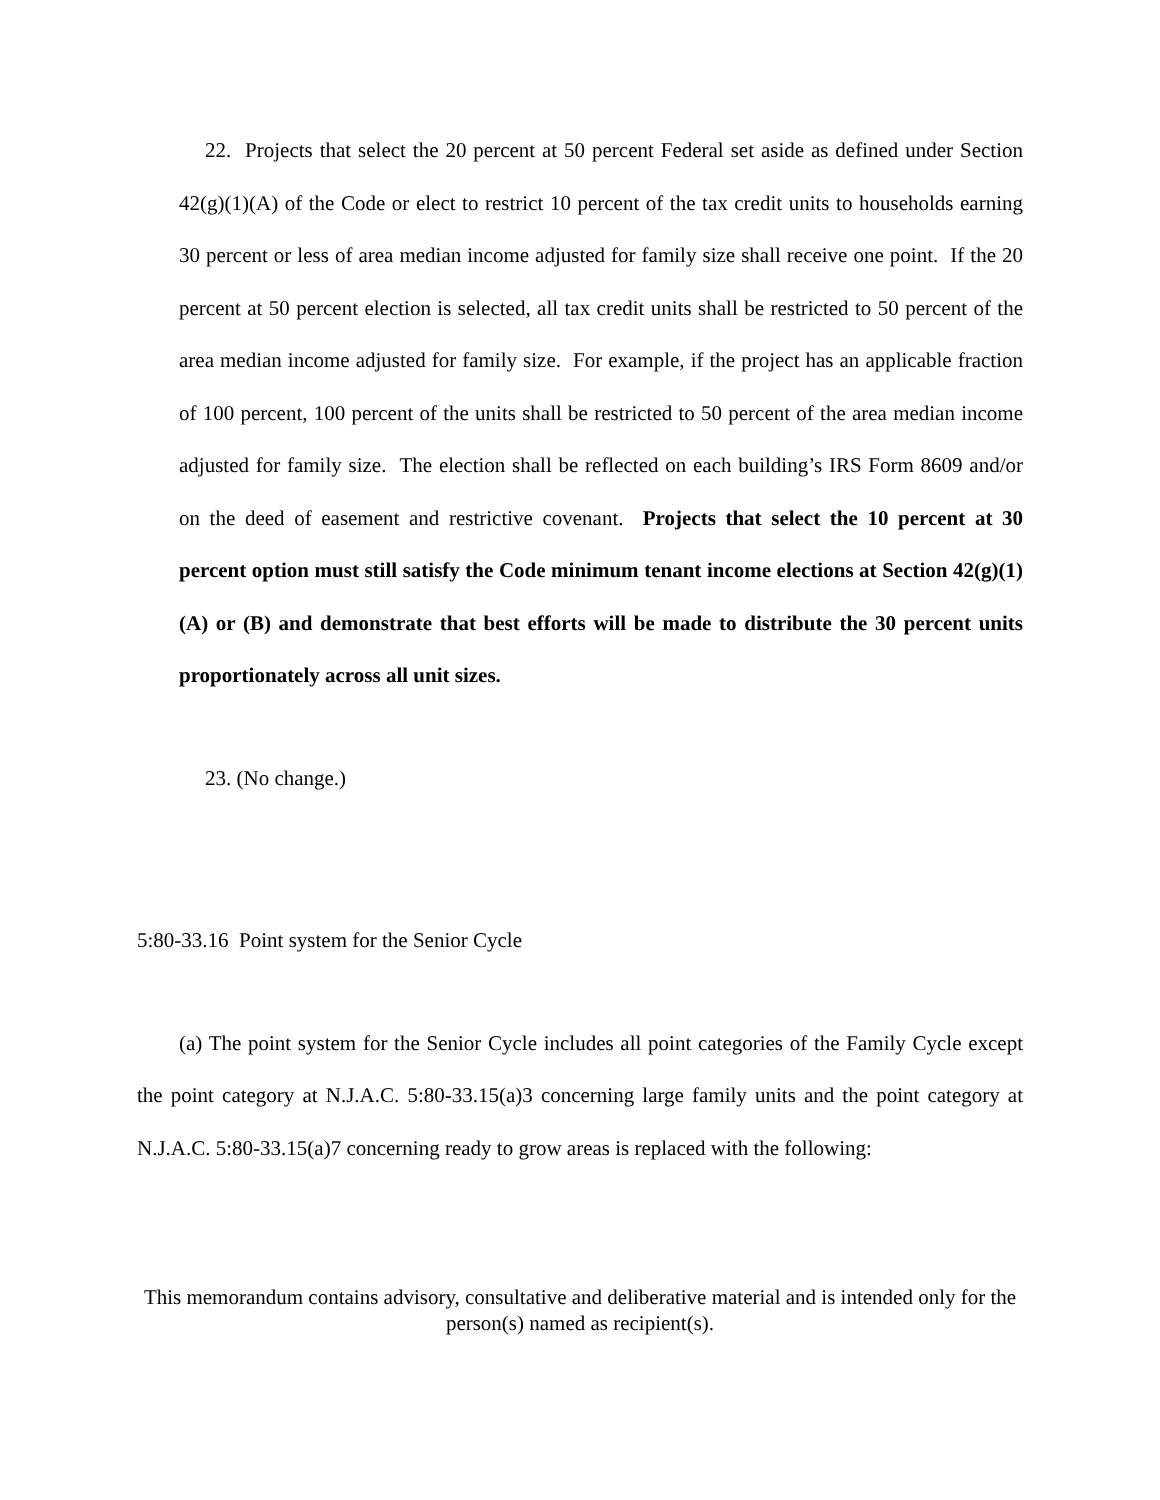22. Projects that select the 20 percent at 50 percent Federal set aside as defined under Section 42(g)(1)(A) of the Code or elect to restrict 10 percent of the tax credit units to households earning 30 percent or less of area median income adjusted for family size shall receive one point. If the 20 percent at 50 percent election is selected, all tax credit units shall be restricted to 50 percent of the area median income adjusted for family size. For example, if the project has an applicable fraction of 100 percent, 100 percent of the units shall be restricted to 50 percent of the area median income adjusted for family size. The election shall be reflected on each building’s IRS Form 8609 and/or on the deed of easement and restrictive covenant. Projects that select the 10 percent at 30 percent option must still satisfy the Code minimum tenant income elections at Section 42(g)(1)(A) or (B) and demonstrate that best efforts will be made to distribute the 30 percent units proportionately across all unit sizes.
23. (No change.)
5:80-33.16 Point system for the Senior Cycle
(a) The point system for the Senior Cycle includes all point categories of the Family Cycle except the point category at N.J.A.C. 5:80-33.15(a)3 concerning large family units and the point category at N.J.A.C. 5:80-33.15(a)7 concerning ready to grow areas is replaced with the following:
This memorandum contains advisory, consultative and deliberative material and is intended only for the person(s) named as recipient(s).